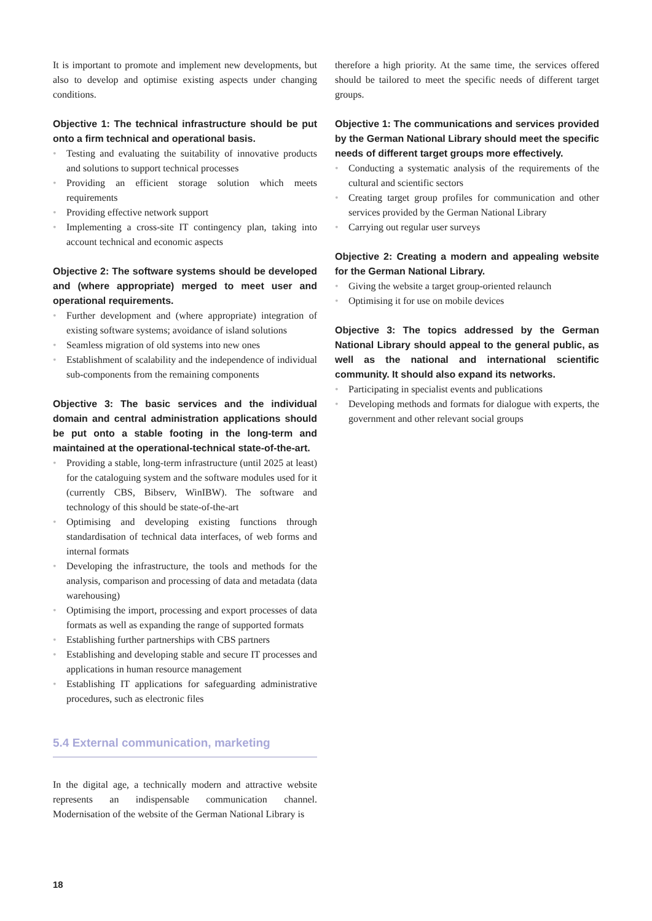It is important to promote and implement new developments, but also to develop and optimise existing aspects under changing conditions.
Objective 1: The technical infrastructure should be put onto a firm technical and operational basis.
• Testing and evaluating the suitability of innovative products and solutions to support technical processes
• Providing an efficient storage solution which meets requirements
• Providing effective network support
• Implementing a cross-site IT contingency plan, taking into account technical and economic aspects
Objective 2: The software systems should be developed and (where appropriate) merged to meet user and operational requirements.
• Further development and (where appropriate) integration of existing software systems; avoidance of island solutions
• Seamless migration of old systems into new ones
• Establishment of scalability and the independence of individual sub-components from the remaining components
Objective 3: The basic services and the individual domain and central administration applications should be put onto a stable footing in the long-term and maintained at the operational-technical state-of-the-art.
• Providing a stable, long-term infrastructure (until 2025 at least) for the cataloguing system and the software modules used for it (currently CBS, Bibserv, WinIBW). The software and technology of this should be state-of-the-art
• Optimising and developing existing functions through standardisation of technical data interfaces, of web forms and internal formats
• Developing the infrastructure, the tools and methods for the analysis, comparison and processing of data and metadata (data warehousing)
• Optimising the import, processing and export processes of data formats as well as expanding the range of supported formats
• Establishing further partnerships with CBS partners
• Establishing and developing stable and secure IT processes and applications in human resource management
• Establishing IT applications for safeguarding administrative procedures, such as electronic files
5.4 External communication, marketing
In the digital age, a technically modern and attractive website represents an indispensable communication channel. Modernisation of the website of the German National Library is
therefore a high priority. At the same time, the services offered should be tailored to meet the specific needs of different target groups.
Objective 1: The communications and services provided by the German National Library should meet the specific needs of different target groups more effectively.
• Conducting a systematic analysis of the requirements of the cultural and scientific sectors
• Creating target group profiles for communication and other services provided by the German National Library
• Carrying out regular user surveys
Objective 2: Creating a modern and appealing website for the German National Library.
• Giving the website a target group-oriented relaunch
• Optimising it for use on mobile devices
Objective 3: The topics addressed by the German National Library should appeal to the general public, as well as the national and international scientific community. It should also expand its networks.
• Participating in specialist events and publications
• Developing methods and formats for dialogue with experts, the government and other relevant social groups
18